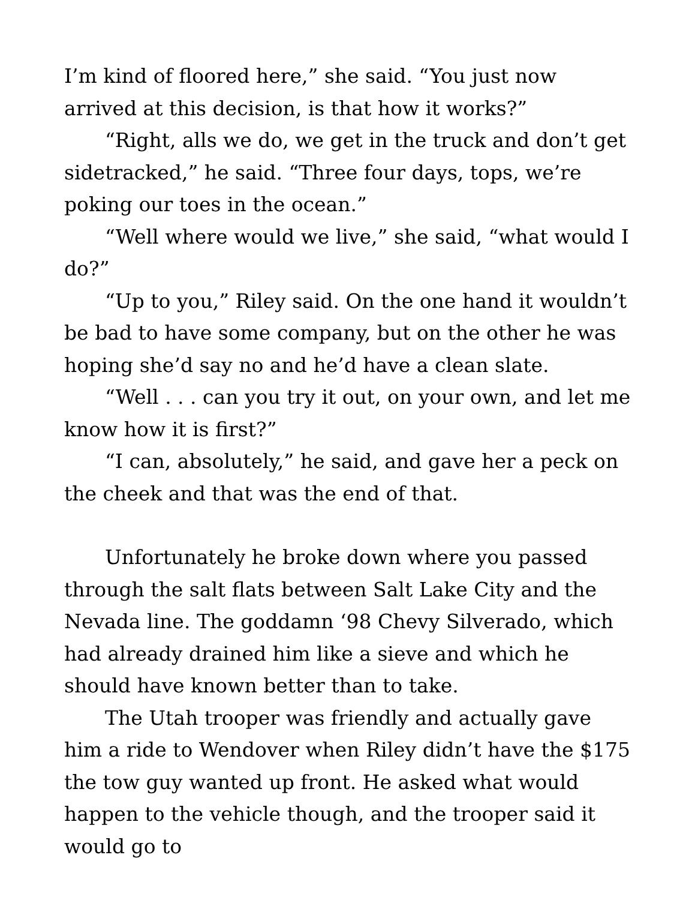I’m kind of floored here,” she said. “You just now arrived at this decision, is that how it works?”
“Right, alls we do, we get in the truck and don’t get sidetracked,” he said. “Three four days, tops, we’re poking our toes in the ocean.”
“Well where would we live,” she said, “what would I do?”
“Up to you,” Riley said. On the one hand it wouldn’t be bad to have some company, but on the other he was hoping she’d say no and he’d have a clean slate.
“Well . . . can you try it out, on your own, and let me know how it is first?”
“I can, absolutely,” he said, and gave her a peck on the cheek and that was the end of that.
Unfortunately he broke down where you passed through the salt flats between Salt Lake City and the Nevada line. The goddamn ‘98 Chevy Silverado, which had already drained him like a sieve and which he should have known better than to take.
The Utah trooper was friendly and actually gave him a ride to Wendover when Riley didn’t have the $175 the tow guy wanted up front. He asked what would happen to the vehicle though, and the trooper said it would go to